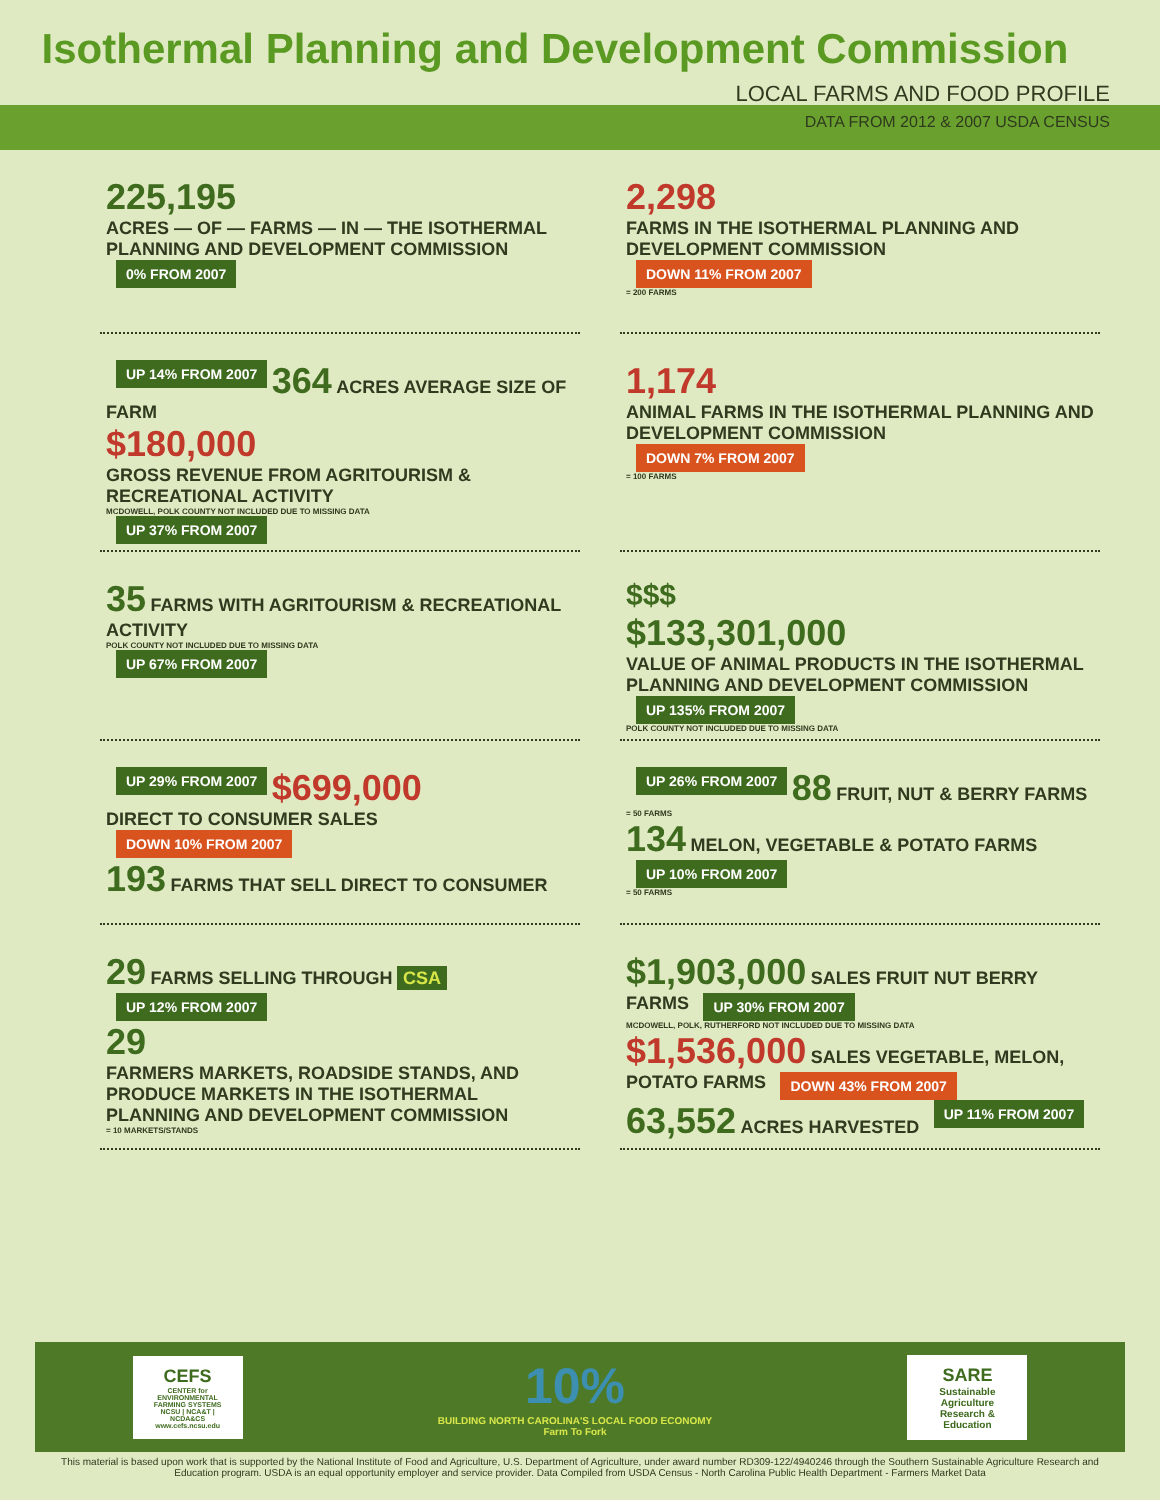Isothermal Planning and Development Commission
LOCAL FARMS AND FOOD PROFILE
DATA FROM 2012 & 2007 USDA CENSUS
225,195
ACRES — OF — FARMS — IN — THE ISOTHERMAL PLANNING AND DEVELOPMENT COMMISSION
0% FROM 2007
2,298
FARMS IN THE ISOTHERMAL PLANNING AND DEVELOPMENT COMMISSION
DOWN 11% FROM 2007
= 200 FARMS
UP 14% FROM 2007 364 ACRES AVERAGE SIZE OF FARM
$180,000
GROSS REVENUE FROM AGRITOURISM & RECREATIONAL ACTIVITY
MCDOWELL, POLK COUNTY NOT INCLUDED DUE TO MISSING DATA
UP 37% FROM 2007
1,174
ANIMAL FARMS IN THE ISOTHERMAL PLANNING AND DEVELOPMENT COMMISSION
DOWN 7% FROM 2007
= 100 FARMS
35 FARMS WITH AGRITOURISM & RECREATIONAL ACTIVITY
POLK COUNTY NOT INCLUDED DUE TO MISSING DATA
UP 67% FROM 2007
$$$
$133,301,000
VALUE OF ANIMAL PRODUCTS IN THE ISOTHERMAL PLANNING AND DEVELOPMENT COMMISSION
UP 135% FROM 2007
POLK COUNTY NOT INCLUDED DUE TO MISSING DATA
UP 29% FROM 2007 $699,000
DIRECT TO CONSUMER SALES
DOWN 10% FROM 2007
193 FARMS THAT SELL DIRECT TO CONSUMER
UP 26% FROM 2007 88 FRUIT, NUT & BERRY FARMS
= 50 FARMS
134 MELON, VEGETABLE & POTATO FARMS UP 10% FROM 2007
= 50 FARMS
29 FARMS SELLING THROUGH CSA UP 12% FROM 2007
29
FARMERS MARKETS, ROADSIDE STANDS, AND PRODUCE MARKETS IN THE ISOTHERMAL PLANNING AND DEVELOPMENT COMMISSION
= 10 MARKETS/STANDS
$1,903,000 SALES FRUIT NUT BERRY FARMS UP 30% FROM 2007
MCDOWELL, POLK, RUTHERFORD NOT INCLUDED DUE TO MISSING DATA
$1,536,000 SALES VEGETABLE, MELON, POTATO FARMS DOWN 43% FROM 2007
63,552 ACRES HARVESTED UP 11% FROM 2007
CEFS
CENTER for ENVIRONMENTAL FARMING SYSTEMS
NCSU | NCA&T | NCDA&CS
www.cefs.ncsu.edu
10%
BUILDING NORTH CAROLINA'S LOCAL FOOD ECONOMY
Farm To Fork
SARE
Sustainable Agriculture Research & Education
This material is based upon work that is supported by the National Institute of Food and Agriculture, U.S. Department of Agriculture, under award number RD309-122/4940246 through the Southern Sustainable Agriculture Research and Education program. USDA is an equal opportunity employer and service provider. Data Compiled from USDA Census - North Carolina Public Health Department - Farmers Market Data